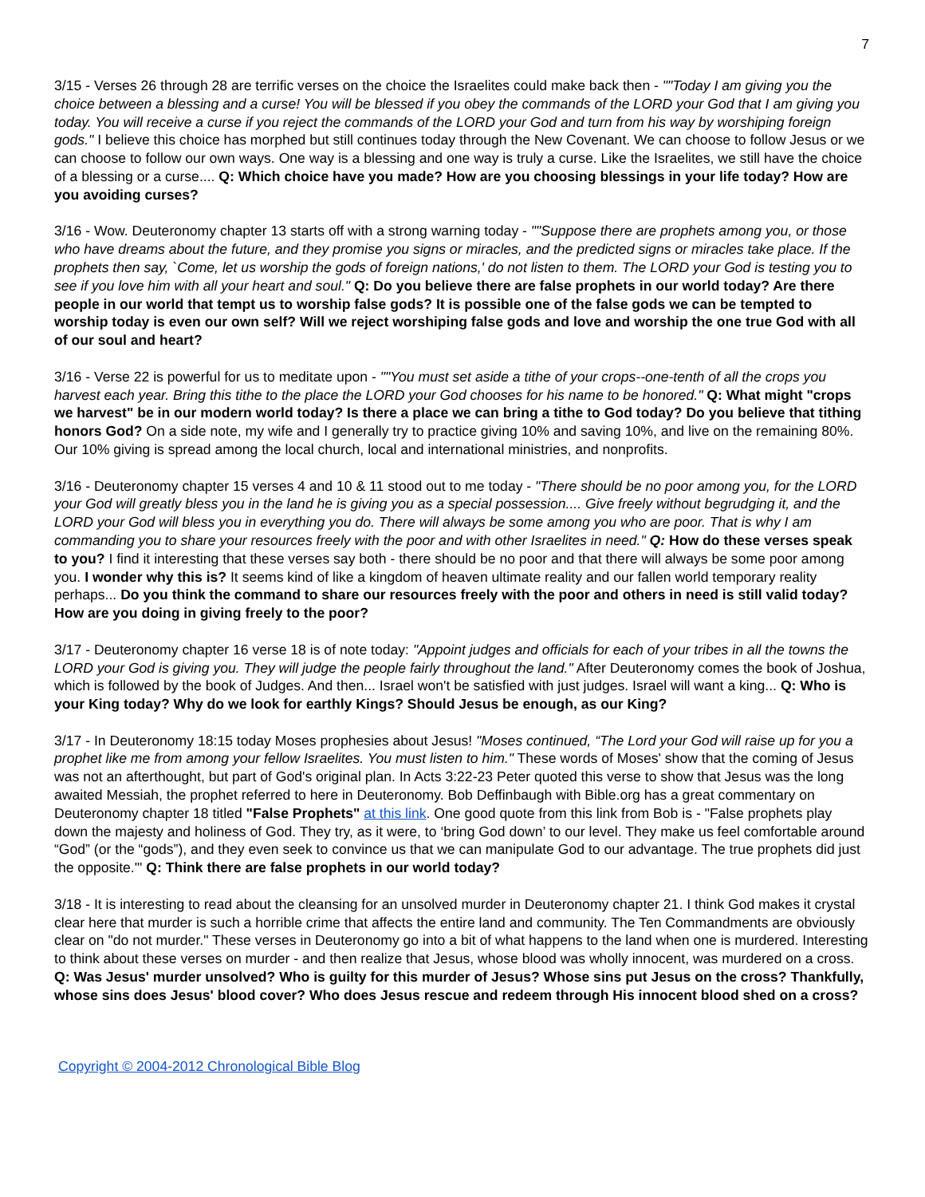7
3/15 - Verses 26 through 28 are terrific verses on the choice the Israelites could make back then - ""Today I am giving you the choice between a blessing and a curse! You will be blessed if you obey the commands of the LORD your God that I am giving you today. You will receive a curse if you reject the commands of the LORD your God and turn from his way by worshiping foreign gods." I believe this choice has morphed but still continues today through the New Covenant. We can choose to follow Jesus or we can choose to follow our own ways. One way is a blessing and one way is truly a curse. Like the Israelites, we still have the choice of a blessing or a curse.... Q: Which choice have you made? How are you choosing blessings in your life today? How are you avoiding curses?
3/16 - Wow. Deuteronomy chapter 13 starts off with a strong warning today - ""Suppose there are prophets among you, or those who have dreams about the future, and they promise you signs or miracles, and the predicted signs or miracles take place. If the prophets then say, `Come, let us worship the gods of foreign nations,' do not listen to them. The LORD your God is testing you to see if you love him with all your heart and soul." Q: Do you believe there are false prophets in our world today? Are there people in our world that tempt us to worship false gods? It is possible one of the false gods we can be tempted to worship today is even our own self? Will we reject worshiping false gods and love and worship the one true God with all of our soul and heart?
3/16 - Verse 22 is powerful for us to meditate upon - ""You must set aside a tithe of your crops--one-tenth of all the crops you harvest each year. Bring this tithe to the place the LORD your God chooses for his name to be honored." Q: What might "crops we harvest" be in our modern world today? Is there a place we can bring a tithe to God today? Do you believe that tithing honors God? On a side note, my wife and I generally try to practice giving 10% and saving 10%, and live on the remaining 80%. Our 10% giving is spread among the local church, local and international ministries, and nonprofits.
3/16 - Deuteronomy chapter 15 verses 4 and 10 & 11 stood out to me today - "There should be no poor among you, for the LORD your God will greatly bless you in the land he is giving you as a special possession.... Give freely without begrudging it, and the LORD your God will bless you in everything you do. There will always be some among you who are poor. That is why I am commanding you to share your resources freely with the poor and with other Israelites in need." Q: How do these verses speak to you? I find it interesting that these verses say both - there should be no poor and that there will always be some poor among you. I wonder why this is? It seems kind of like a kingdom of heaven ultimate reality and our fallen world temporary reality perhaps... Do you think the command to share our resources freely with the poor and others in need is still valid today? How are you doing in giving freely to the poor?
3/17 - Deuteronomy chapter 16 verse 18 is of note today: "Appoint judges and officials for each of your tribes in all the towns the LORD your God is giving you. They will judge the people fairly throughout the land." After Deuteronomy comes the book of Joshua, which is followed by the book of Judges. And then... Israel won't be satisfied with just judges. Israel will want a king... Q: Who is your King today? Why do we look for earthly Kings? Should Jesus be enough, as our King?
3/17 - In Deuteronomy 18:15 today Moses prophesies about Jesus! "Moses continued, “The Lord your God will raise up for you a prophet like me from among your fellow Israelites. You must listen to him." These words of Moses' show that the coming of Jesus was not an afterthought, but part of God's original plan. In Acts 3:22-23 Peter quoted this verse to show that Jesus was the long awaited Messiah, the prophet referred to here in Deuteronomy. Bob Deffinbaugh with Bible.org has a great commentary on Deuteronomy chapter 18 titled "False Prophets" at this link. One good quote from this link from Bob is - "False prophets play down the majesty and holiness of God. They try, as it were, to ‘bring God down’ to our level. They make us feel comfortable around “God” (or the “gods”), and they even seek to convince us that we can manipulate God to our advantage. The true prophets did just the opposite.'" Q: Think there are false prophets in our world today?
3/18 - It is interesting to read about the cleansing for an unsolved murder in Deuteronomy chapter 21. I think God makes it crystal clear here that murder is such a horrible crime that affects the entire land and community. The Ten Commandments are obviously clear on "do not murder." These verses in Deuteronomy go into a bit of what happens to the land when one is murdered. Interesting to think about these verses on murder - and then realize that Jesus, whose blood was wholly innocent, was murdered on a cross. Q: Was Jesus' murder unsolved? Who is guilty for this murder of Jesus? Whose sins put Jesus on the cross? Thankfully, whose sins does Jesus' blood cover? Who does Jesus rescue and redeem through His innocent blood shed on a cross?
Copyright © 2004-2012 Chronological Bible Blog